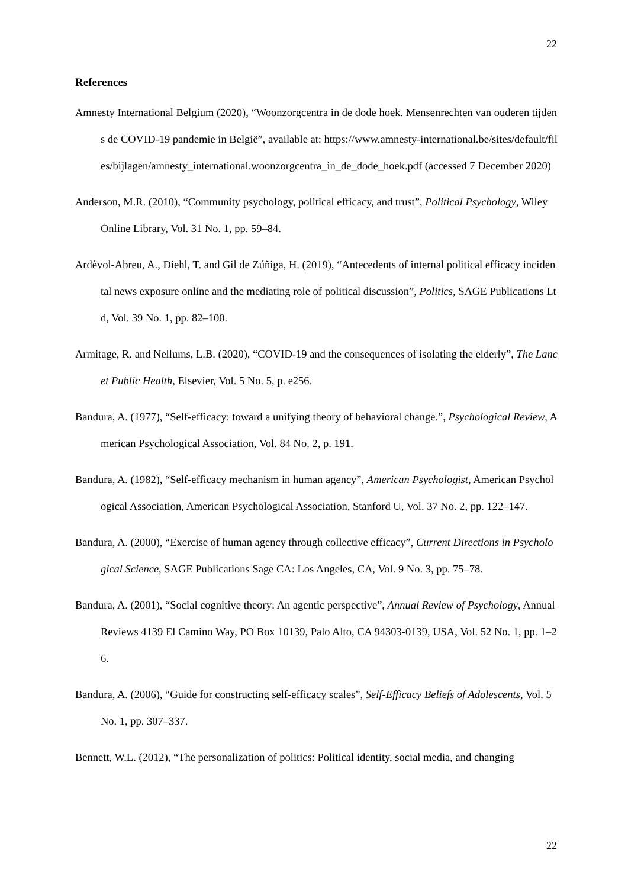22
References
Amnesty International Belgium (2020), “Woonzorgcentra in de dode hoek. Mensenrechten van ouderen tijdens de COVID-19 pandemie in België”, available at: https://www.amnesty-international.be/sites/default/files/bijlagen/amnesty_international.woonzorgcentra_in_de_dode_hoek.pdf (accessed 7 December 2020)
Anderson, M.R. (2010), “Community psychology, political efficacy, and trust”, Political Psychology, Wiley Online Library, Vol. 31 No. 1, pp. 59–84.
Ardèvol-Abreu, A., Diehl, T. and Gil de Zúñiga, H. (2019), “Antecedents of internal political efficacy incidental news exposure online and the mediating role of political discussion”, Politics, SAGE Publications Ltd, Vol. 39 No. 1, pp. 82–100.
Armitage, R. and Nellums, L.B. (2020), “COVID-19 and the consequences of isolating the elderly”, The Lancet Public Health, Elsevier, Vol. 5 No. 5, p. e256.
Bandura, A. (1977), “Self-efficacy: toward a unifying theory of behavioral change.”, Psychological Review, American Psychological Association, Vol. 84 No. 2, p. 191.
Bandura, A. (1982), “Self-efficacy mechanism in human agency”, American Psychologist, American Psychological Association, American Psychological Association, Stanford U, Vol. 37 No. 2, pp. 122–147.
Bandura, A. (2000), “Exercise of human agency through collective efficacy”, Current Directions in Psychological Science, SAGE Publications Sage CA: Los Angeles, CA, Vol. 9 No. 3, pp. 75–78.
Bandura, A. (2001), “Social cognitive theory: An agentic perspective”, Annual Review of Psychology, Annual Reviews 4139 El Camino Way, PO Box 10139, Palo Alto, CA 94303-0139, USA, Vol. 52 No. 1, pp. 1–26.
Bandura, A. (2006), “Guide for constructing self-efficacy scales”, Self-Efficacy Beliefs of Adolescents, Vol. 5 No. 1, pp. 307–337.
Bennett, W.L. (2012), “The personalization of politics: Political identity, social media, and changing
22